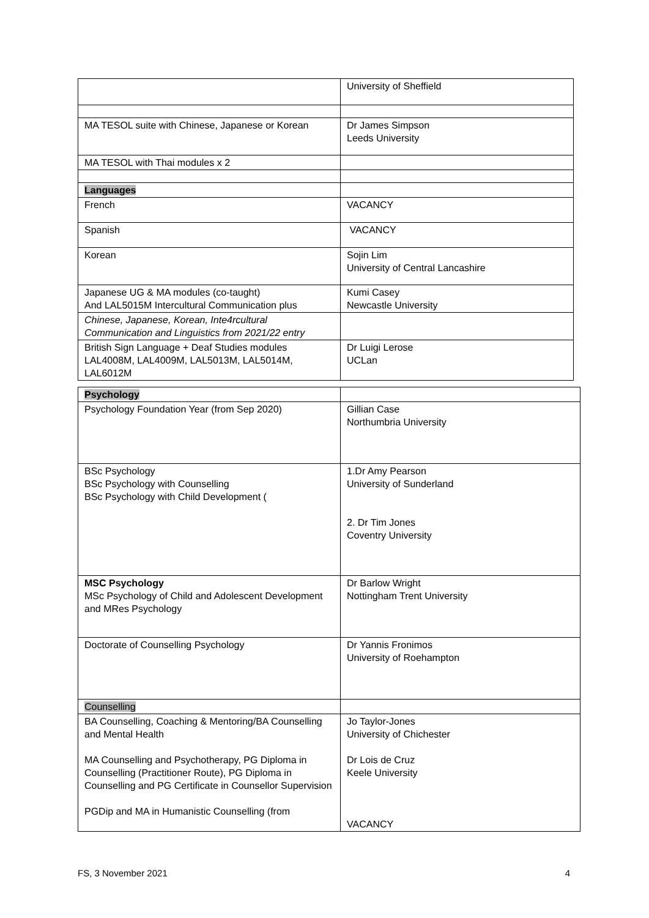| | University of Sheffield |
| MA TESOL suite with Chinese, Japanese or Korean | Dr James Simpson Leeds University |
| MA TESOL with Thai modules x 2 | |
| Languages | |
| French | VACANCY |
| Spanish | VACANCY |
| Korean | Sojin Lim University of Central Lancashire |
| Japanese UG & MA modules (co-taught) And LAL5015M Intercultural Communication plus | Kumi Casey Newcastle University |
| Chinese, Japanese, Korean, Inte4rcultural Communication and Linguistics from 2021/22 entry | |
| British Sign Language + Deaf Studies modules LAL4008M, LAL4009M, LAL5013M, LAL5014M, LAL6012M | Dr Luigi Lerose UCLan |
| Psychology | |
| Psychology Foundation Year (from Sep 2020) | Gillian Case Northumbria University |
| BSc Psychology BSc Psychology with Counselling BSc Psychology with Child Development ( | 1.Dr Amy Pearson University of Sunderland 2. Dr Tim Jones Coventry University |
| MSC Psychology MSc Psychology of Child and Adolescent Development and MRes Psychology | Dr Barlow Wright Nottingham Trent University |
| Doctorate of Counselling Psychology | Dr Yannis Fronimos University of Roehampton |
| Counselling | |
| BA Counselling, Coaching & Mentoring/BA Counselling and Mental Health MA Counselling and Psychotherapy, PG Diploma in Counselling (Practitioner Route), PG Diploma in Counselling and PG Certificate in Counsellor Supervision PGDip and MA in Humanistic Counselling (from | Jo Taylor-Jones University of Chichester Dr Lois de Cruz Keele University VACANCY |
FS, 3 November 2021 4